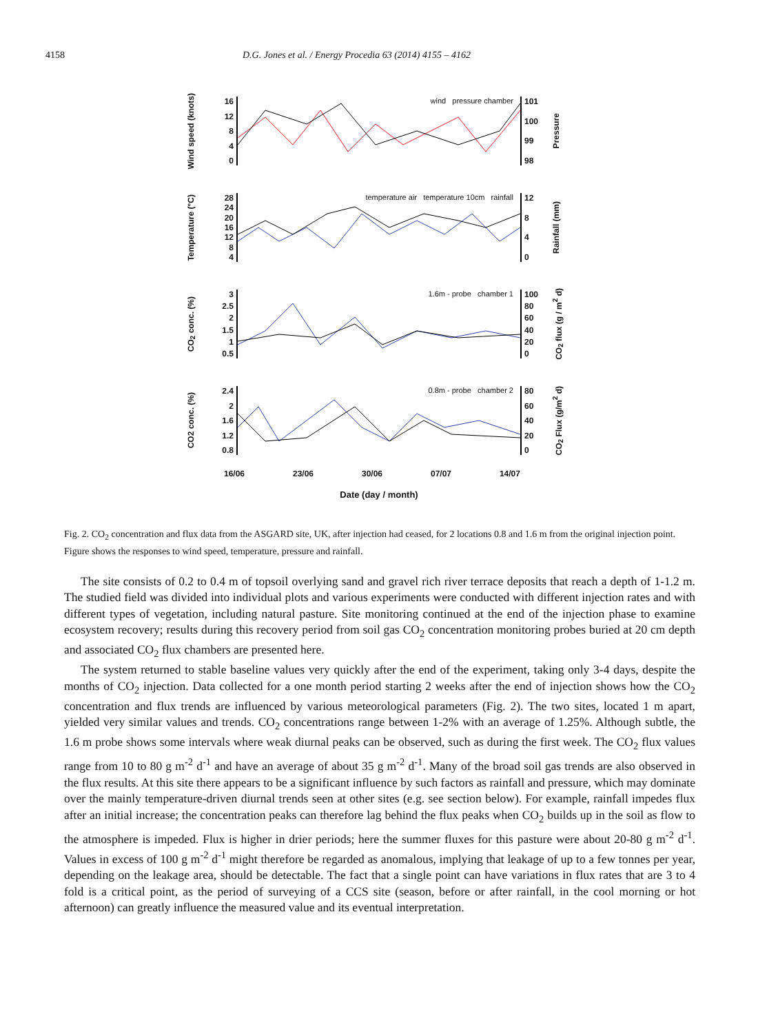4158 D.G. Jones et al. / Energy Procedia 63 (2014) 4155 – 4162
Wind speed (knots)
16
12
8
4
0
wind pressure chamber
101
100
99
98
Pressure
Temperature (°C)
28
24
20
16
12
8
4
temperature air temperature 10cm rainfall
12
8
4
0
Rainfall (mm)
CO<sub>2</sub> conc. (%)
3
2.5
2
1.5
1
0.5
1.6m - probe chamber 1
100
80
60
40
20
0
CO<sub>2</sub> flux (g / m<sup>2</sup> d)
CO2 conc. (%)
2.4
2
1.6
1.2
0.8
0.8m - probe chamber 2
80
60
40
20
0
CO<sub>2</sub> Flux (g/m<sup>2</sup> d)
16/06 23/06 30/06 07/07 14/07
Date (day / month)
Fig. 2. CO<sub>2</sub> concentration and flux data from the ASGARD site, UK, after injection had ceased, for 2 locations 0.8 and 1.6 m from the original injection point. Figure shows the responses to wind speed, temperature, pressure and rainfall.
The site consists of 0.2 to 0.4 m of topsoil overlying sand and gravel rich river terrace deposits that reach a depth of 1-1.2 m. The studied field was divided into individual plots and various experiments were conducted with different injection rates and with different types of vegetation, including natural pasture. Site monitoring continued at the end of the injection phase to examine ecosystem recovery; results during this recovery period from soil gas CO<sub>2</sub> concentration monitoring probes buried at 20 cm depth and associated CO<sub>2</sub> flux chambers are presented here.
The system returned to stable baseline values very quickly after the end of the experiment, taking only 3-4 days, despite the months of CO<sub>2</sub> injection. Data collected for a one month period starting 2 weeks after the end of injection shows how the CO<sub>2</sub> concentration and flux trends are influenced by various meteorological parameters (Fig. 2). The two sites, located 1 m apart, yielded very similar values and trends. CO<sub>2</sub> concentrations range between 1-2% with an average of 1.25%. Although subtle, the 1.6 m probe shows some intervals where weak diurnal peaks can be observed, such as during the first week. The CO<sub>2</sub> flux values range from 10 to 80 g m<sup>-2</sup> d<sup>-1</sup> and have an average of about 35 g m<sup>-2</sup> d<sup>-1</sup>. Many of the broad soil gas trends are also observed in the flux results. At this site there appears to be a significant influence by such factors as rainfall and pressure, which may dominate over the mainly temperature-driven diurnal trends seen at other sites (e.g. see section below). For example, rainfall impedes flux after an initial increase; the concentration peaks can therefore lag behind the flux peaks when CO<sub>2</sub> builds up in the soil as flow to the atmosphere is impeded. Flux is higher in drier periods; here the summer fluxes for this pasture were about 20-80 g m<sup>-2</sup> d<sup>-1</sup>. Values in excess of 100 g m<sup>-2</sup> d<sup>-1</sup> might therefore be regarded as anomalous, implying that leakage of up to a few tonnes per year, depending on the leakage area, should be detectable. The fact that a single point can have variations in flux rates that are 3 to 4 fold is a critical point, as the period of surveying of a CCS site (season, before or after rainfall, in the cool morning or hot afternoon) can greatly influence the measured value and its eventual interpretation.